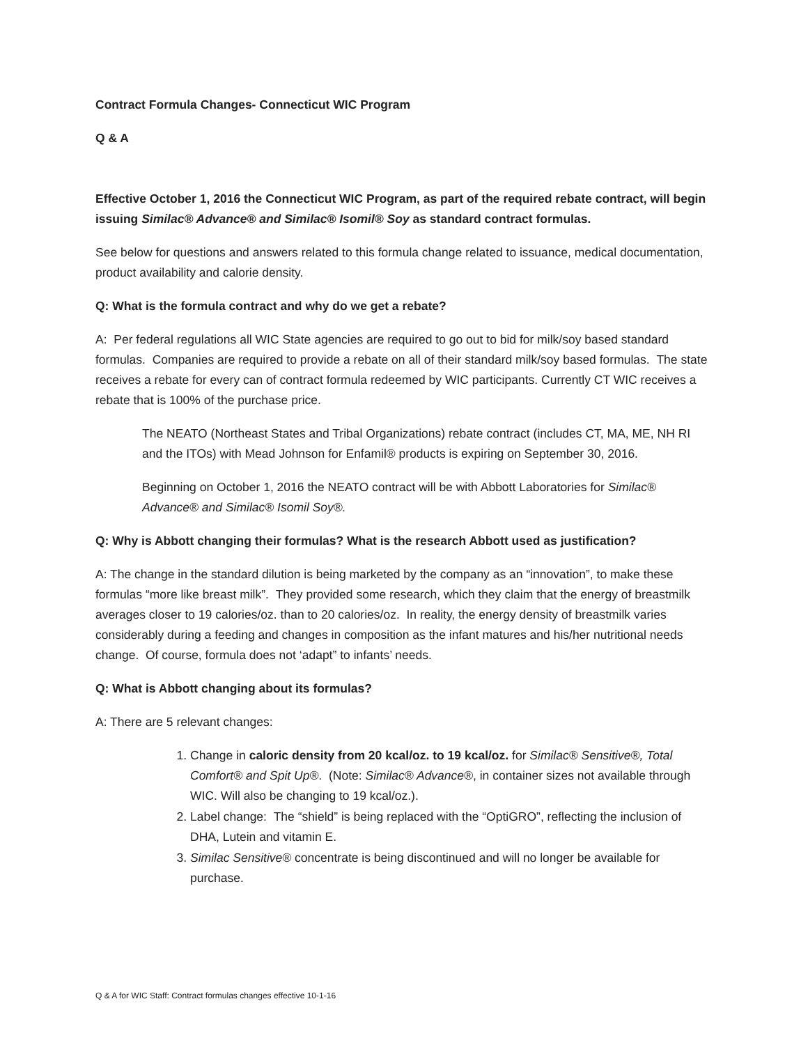Contract Formula Changes- Connecticut WIC Program
Q & A
Effective October 1, 2016 the Connecticut WIC Program, as part of the required rebate contract, will begin issuing Similac® Advance® and Similac® Isomil® Soy as standard contract formulas.
See below for questions and answers related to this formula change related to issuance, medical documentation, product availability and calorie density.
Q: What is the formula contract and why do we get a rebate?
A: Per federal regulations all WIC State agencies are required to go out to bid for milk/soy based standard formulas. Companies are required to provide a rebate on all of their standard milk/soy based formulas. The state receives a rebate for every can of contract formula redeemed by WIC participants. Currently CT WIC receives a rebate that is 100% of the purchase price.
The NEATO (Northeast States and Tribal Organizations) rebate contract (includes CT, MA, ME, NH RI and the ITOs) with Mead Johnson for Enfamil® products is expiring on September 30, 2016.
Beginning on October 1, 2016 the NEATO contract will be with Abbott Laboratories for Similac® Advance® and Similac® Isomil Soy®.
Q: Why is Abbott changing their formulas? What is the research Abbott used as justification?
A: The change in the standard dilution is being marketed by the company as an “innovation”, to make these formulas “more like breast milk”. They provided some research, which they claim that the energy of breastmilk averages closer to 19 calories/oz. than to 20 calories/oz. In reality, the energy density of breastmilk varies considerably during a feeding and changes in composition as the infant matures and his/her nutritional needs change. Of course, formula does not ‘adapt” to infants’ needs.
Q: What is Abbott changing about its formulas?
A: There are 5 relevant changes:
1. Change in caloric density from 20 kcal/oz. to 19 kcal/oz. for Similac® Sensitive®, Total Comfort® and Spit Up®. (Note: Similac® Advance®, in container sizes not available through WIC. Will also be changing to 19 kcal/oz.).
2. Label change: The “shield” is being replaced with the “OptiGRO”, reflecting the inclusion of DHA, Lutein and vitamin E.
3. Similac Sensitive® concentrate is being discontinued and will no longer be available for purchase.
Q & A for WIC Staff: Contract formulas changes effective 10-1-16